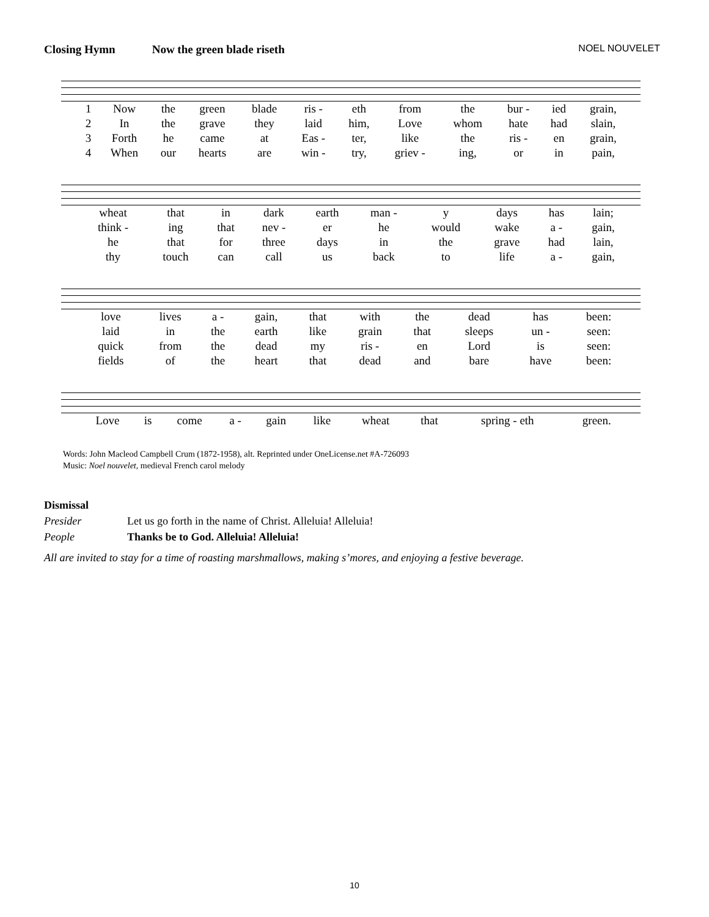Closing Hymn Now the green blade riseth NOEL NOUVELET
| 1 | Now | the | green | blade | ris - | eth | from | the | bur - | ied | grain, |
| 2 | In | the | grave | they | laid | him, | Love | whom | hate | had | slain, |
| 3 | Forth | he | came | at | Eas - | ter, | like | the | ris - | en | grain, |
| 4 | When | our | hearts | are | win - | try, | griev - | ing, | or | in | pain, |
| wheat | that | in | dark | earth | man - | y | days | has | lain; |
| think - | ing | that | nev - | er | he | would | wake | a - | gain, |
| he | that | for | three | days | in | the | grave | had | lain, |
| thy | touch | can | call | us | back | to | life | a - | gain, |
| love | lives | a - | gain, | that | with | the | dead | has | been: |
| laid | in | the | earth | like | grain | that | sleeps | un - | seen: |
| quick | from | the | dead | my | ris - | en | Lord | is | seen: |
| fields | of | the | heart | that | dead | and | bare | have | been: |
| Love | is | come | a - | gain | like | wheat | that | spring - eth | green. |
Words: John Macleod Campbell Crum (1872-1958), alt. Reprinted under OneLicense.net #A-726093
Music: Noel nouvelet, medieval French carol melody
Dismissal
Presider Let us go forth in the name of Christ. Alleluia! Alleluia!
People Thanks be to God. Alleluia! Alleluia!
All are invited to stay for a time of roasting marshmallows, making s’mores, and enjoying a festive beverage.
10